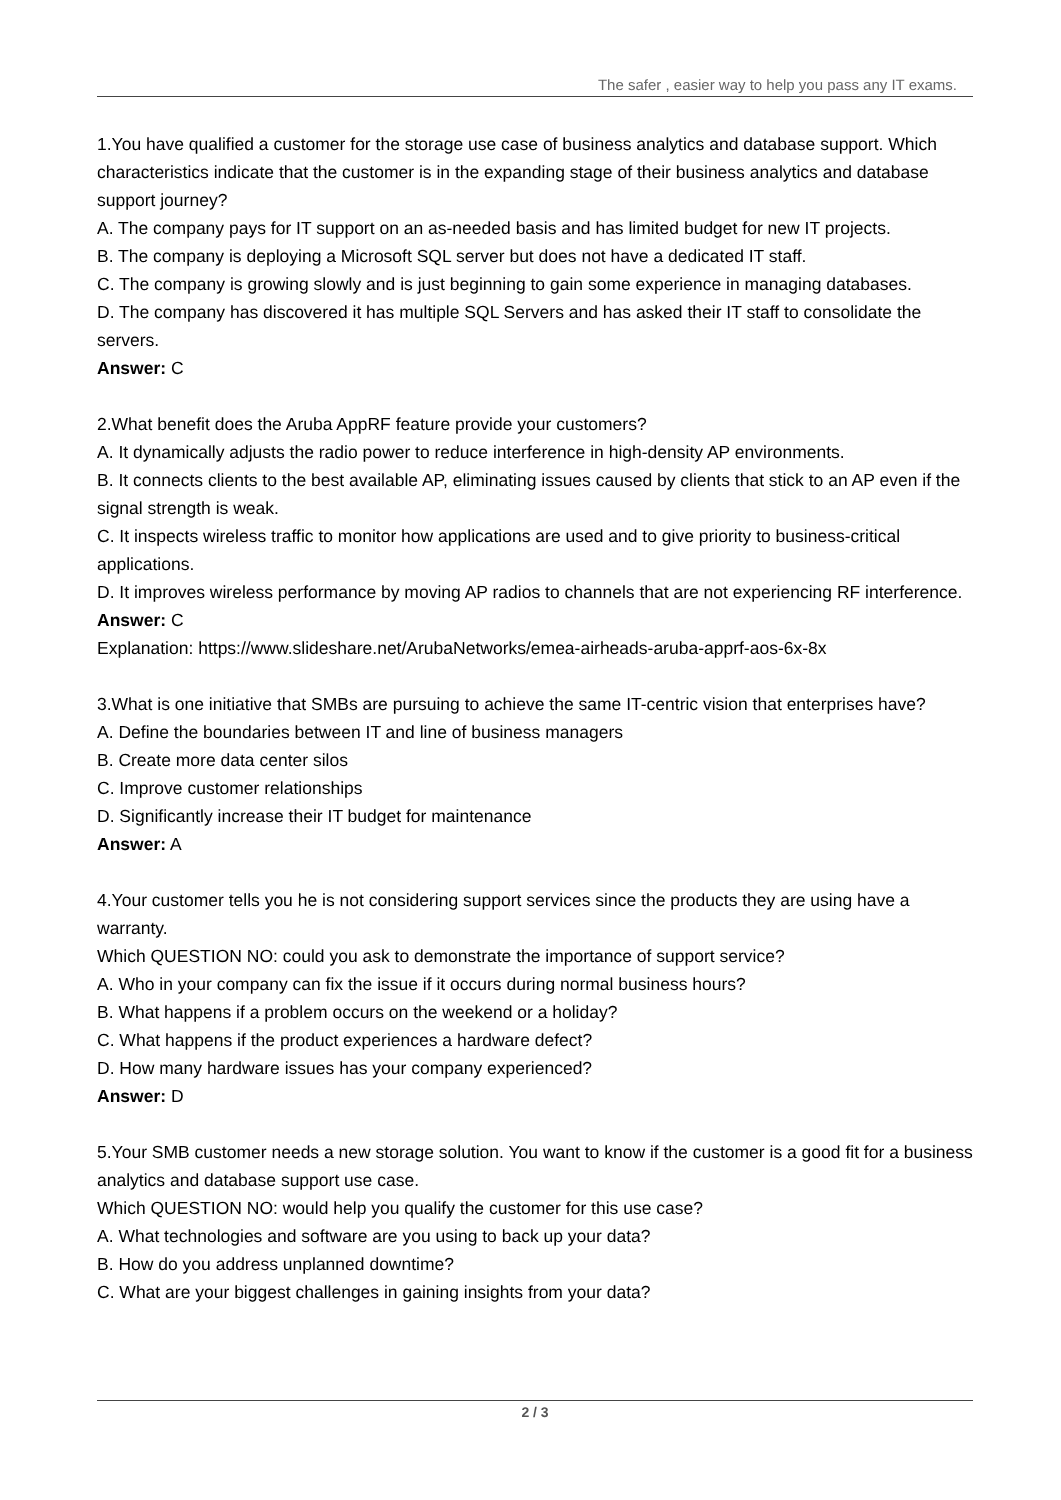The safer , easier way to help you pass any IT exams.
1.You have qualified a customer for the storage use case of business analytics and database support. Which characteristics indicate that the customer is in the expanding stage of their business analytics and database support journey?
A. The company pays for IT support on an as-needed basis and has limited budget for new IT projects.
B. The company is deploying a Microsoft SQL server but does not have a dedicated IT staff.
C. The company is growing slowly and is just beginning to gain some experience in managing databases.
D. The company has discovered it has multiple SQL Servers and has asked their IT staff to consolidate the servers.
Answer: C
2.What benefit does the Aruba AppRF feature provide your customers?
A. It dynamically adjusts the radio power to reduce interference in high-density AP environments.
B. It connects clients to the best available AP, eliminating issues caused by clients that stick to an AP even if the signal strength is weak.
C. It inspects wireless traffic to monitor how applications are used and to give priority to business-critical applications.
D. It improves wireless performance by moving AP radios to channels that are not experiencing RF interference.
Answer: C
Explanation: https://www.slideshare.net/ArubaNetworks/emea-airheads-aruba-apprf-aos-6x-8x
3.What is one initiative that SMBs are pursuing to achieve the same IT-centric vision that enterprises have?
A. Define the boundaries between IT and line of business managers
B. Create more data center silos
C. Improve customer relationships
D. Significantly increase their IT budget for maintenance
Answer: A
4.Your customer tells you he is not considering support services since the products they are using have a warranty.
Which QUESTION NO: could you ask to demonstrate the importance of support service?
A. Who in your company can fix the issue if it occurs during normal business hours?
B. What happens if a problem occurs on the weekend or a holiday?
C. What happens if the product experiences a hardware defect?
D. How many hardware issues has your company experienced?
Answer: D
5.Your SMB customer needs a new storage solution. You want to know if the customer is a good fit for a business analytics and database support use case.
Which QUESTION NO: would help you qualify the customer for this use case?
A. What technologies and software are you using to back up your data?
B. How do you address unplanned downtime?
C. What are your biggest challenges in gaining insights from your data?
2 / 3